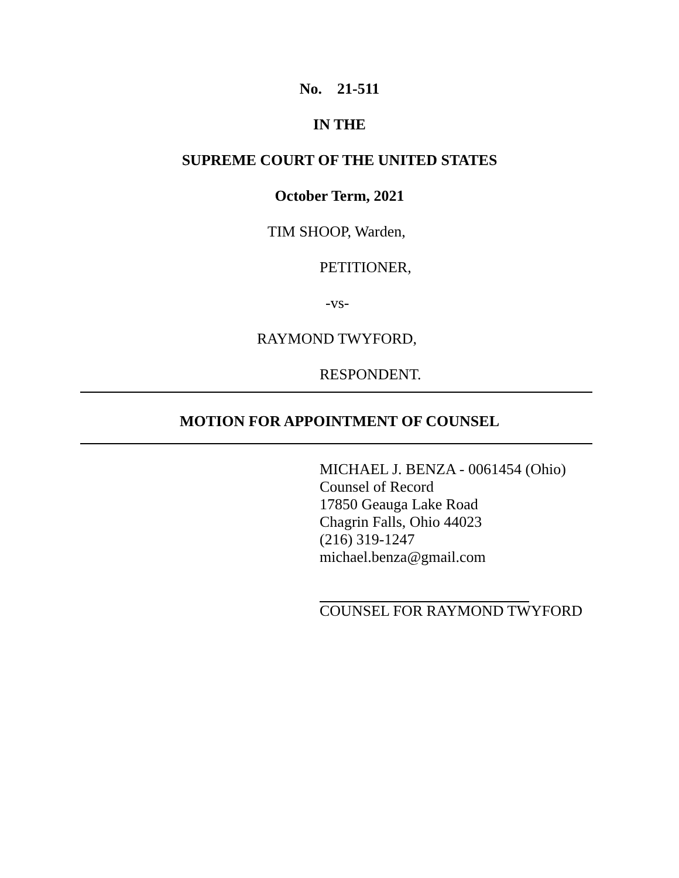No. 21-511
IN THE
SUPREME COURT OF THE UNITED STATES
October Term, 2021
TIM SHOOP, Warden,
PETITIONER,
-vs-
RAYMOND TWYFORD,
RESPONDENT.
MOTION FOR APPOINTMENT OF COUNSEL
MICHAEL J. BENZA - 0061454 (Ohio)
Counsel of Record
17850 Geauga Lake Road
Chagrin Falls, Ohio 44023
(216) 319-1247
michael.benza@gmail.com
COUNSEL FOR RAYMOND TWYFORD